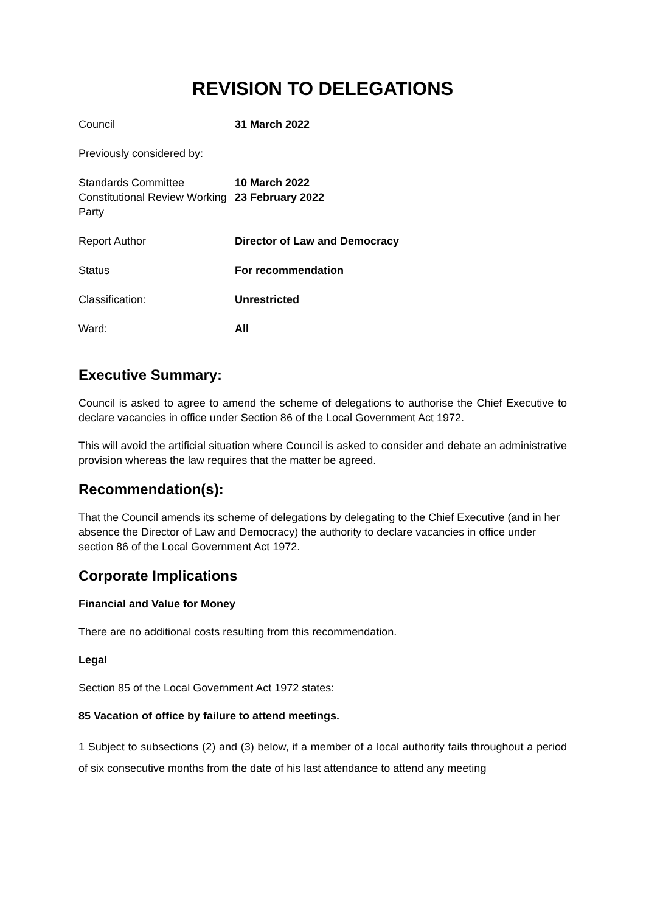REVISION TO DELEGATIONS
| Council | 31 March 2022 |
| Previously considered by: | |
| Standards Committee Constitutional Review Working Party | 10 March 2022 23 February 2022 |
| Report Author | Director of Law and Democracy |
| Status | For recommendation |
| Classification: | Unrestricted |
| Ward: | All |
Executive Summary:
Council is asked to agree to amend the scheme of delegations to authorise the Chief Executive to declare vacancies in office under Section 86 of the Local Government Act 1972.
This will avoid the artificial situation where Council is asked to consider and debate an administrative provision whereas the law requires that the matter be agreed.
Recommendation(s):
That the Council amends its scheme of delegations by delegating to the Chief Executive (and in her absence the Director of Law and Democracy) the authority to declare vacancies in office under section 86 of the Local Government Act 1972.
Corporate Implications
Financial and Value for Money
There are no additional costs resulting from this recommendation.
Legal
Section 85 of the Local Government Act 1972 states:
85 Vacation of office by failure to attend meetings.
1 Subject to subsections (2) and (3) below, if a member of a local authority fails throughout a period of six consecutive months from the date of his last attendance to attend any meeting